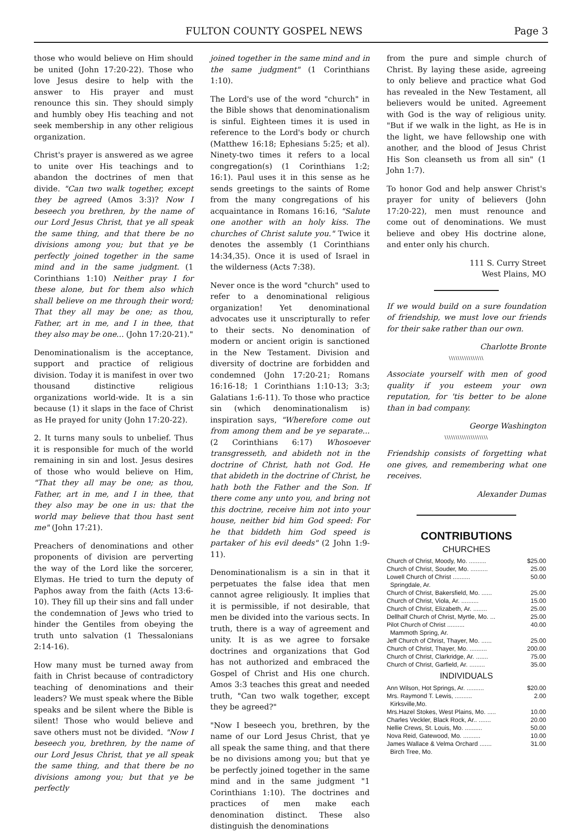FULTON COUNTY GOSPEL NEWS Page 3
those who would believe on Him should be united (John 17:20-22). Those who love Jesus desire to help with the answer to His prayer and must renounce this sin. They should simply and humbly obey His teaching and not seek membership in any other religious organization.
Christ's prayer is answered as we agree to unite over His teachings and to abandon the doctrines of men that divide. "Can two walk together, except they be agreed (Amos 3:3)? Now I beseech you brethren, by the name of our Lord Jesus Christ, that ye all speak the same thing, and that there be no divisions among you; but that ye be perfectly joined together in the same mind and in the same judgment. (1 Corinthians 1:10) Neither pray I for these alone, but for them also which shall believe on me through their word; That they all may be one; as thou, Father, art in me, and I in thee, that they also may be one... (John 17:20-21)."
Denominationalism is the acceptance, support and practice of religious division. Today it is manifest in over two thousand distinctive religious organizations world-wide. It is a sin because (1) it slaps in the face of Christ as He prayed for unity (John 17:20-22).
2. It turns many souls to unbelief. Thus it is responsible for much of the world remaining in sin and lost. Jesus desires of those who would believe on Him, "That they all may be one; as thou, Father, art in me, and I in thee, that they also may be one in us: that the world may believe that thou hast sent me" (John 17:21).
Preachers of denominations and other proponents of division are perverting the way of the Lord like the sorcerer, Elymas. He tried to turn the deputy of Paphos away from the faith (Acts 13:6-10). They fill up their sins and fall under the condemnation of Jews who tried to hinder the Gentiles from obeying the truth unto salvation (1 Thessalonians 2:14-16).
How many must be turned away from faith in Christ because of contradictory teaching of denominations and their leaders? We must speak where the Bible speaks and be silent where the Bible is silent! Those who would believe and save others must not be divided. "Now I beseech you, brethren, by the name of our Lord Jesus Christ, that ye all speak the same thing, and that there be no divisions among you; but that ye be perfectly
joined together in the same mind and in the same judgment" (1 Corinthians 1:10).
The Lord's use of the word "church" in the Bible shows that denominationalism is sinful. Eighteen times it is used in reference to the Lord's body or church (Matthew 16:18; Ephesians 5:25; et al). Ninety-two times it refers to a local congregation(s) (1 Corinthians 1:2; 16:1). Paul uses it in this sense as he sends greetings to the saints of Rome from the many congregations of his acquaintance in Romans 16:16, "Salute one another with an holy kiss. The churches of Christ salute you." Twice it denotes the assembly (1 Corinthians 14:34,35). Once it is used of Israel in the wilderness (Acts 7:38).
Never once is the word "church" used to refer to a denominational religious organization! Yet denominational advocates use it unscripturally to refer to their sects. No denomination of modern or ancient origin is sanctioned in the New Testament. Division and diversity of doctrine are forbidden and condemned (John 17:20-21; Romans 16:16-18; 1 Corinthians 1:10-13; 3:3; Galatians 1:6-11). To those who practice sin (which denominationalism is) inspiration says, "Wherefore come out from among them and be ye separate... (2 Corinthians 6:17) Whosoever transgresseth, and abideth not in the doctrine of Christ, hath not God. He that abideth in the doctrine of Christ, he hath both the Father and the Son. If there come any unto you, and bring not this doctrine, receive him not into your house, neither bid him God speed: For he that biddeth him God speed is partaker of his evil deeds" (2 John 1:9-11).
Denominationalism is a sin in that it perpetuates the false idea that men cannot agree religiously. It implies that it is permissible, if not desirable, that men be divided into the various sects. In truth, there is a way of agreement and unity. It is as we agree to forsake doctrines and organizations that God has not authorized and embraced the Gospel of Christ and His one church. Amos 3:3 teaches this great and needed truth, "Can two walk together, except they be agreed?"
"Now I beseech you, brethren, by the name of our Lord Jesus Christ, that ye all speak the same thing, and that there be no divisions among you; but that ye be perfectly joined together in the same mind and in the same judgment "1 Corinthians 1:10). The doctrines and practices of men make each denomination distinct. These also distinguish the denominations
from the pure and simple church of Christ. By laying these aside, agreeing to only believe and practice what God has revealed in the New Testament, all believers would be united. Agreement with God is the way of religious unity. "But if we walk in the light, as He is in the light, we have fellowship one with another, and the blood of Jesus Christ His Son cleanseth us from all sin" (1 John 1:7).
To honor God and help answer Christ's prayer for unity of believers (John 17:20-22), men must renounce and come out of denominations. We must believe and obey His doctrine alone, and enter only his church.
111 S. Curry Street
West Plains, MO
If we would build on a sure foundation of friendship, we must love our friends for their sake rather than our own.
Charlotte Bronte
\\\\\\\\\\\\\\\\
Associate yourself with men of good quality if you esteem your own reputation, for 'tis better to be alone than in bad company.
George Washington
\\\\\\\\\\\\\\\\\\\\
Friendship consists of forgetting what one gives, and remembering what one receives.
Alexander Dumas
CONTRIBUTIONS
CHURCHES
| Church of Christ, Moody, Mo. .......... | $25.00 |
| Church of Christ, Souder, Mo. .......... | 25.00 |
| Lowell Church of Christ .......... Springdale, Ar. | 50.00 |
| Church of Christ, Bakersfield, Mo. ...... | 25.00 |
| Church of Christ, Viola, Ar. .......... | 15.00 |
| Church of Christ, Elizabeth, Ar. ........ | 25.00 |
| Dellhalf Church of Christ, Myrtle, Mo. ... | 25.00 |
| Pilot Church of Christ .......... Mammoth Spring, Ar. | 40.00 |
| Jeff Church of Christ, Thayer, Mo. ...... | 25.00 |
| Church of Christ, Thayer, Mo. .......... | 200.00 |
| Church of Christ, Clarkridge, Ar. ....... | 75.00 |
| Church of Christ, Garfield, Ar. ......... | 35.00 |
INDIVIDUALS
| Ann Wilson, Hot Springs, Ar. .......... | $20.00 |
| Mrs. Raymond T. Lewis, .......... Kirksville,Mo. | 2.00 |
| Mrs.Hazel Stokes, West Plains, Mo. ..... | 10.00 |
| Charles Veckler, Black Rock, Ar.. ....... | 20.00 |
| Nellie Crews, St. Louis, Mo. .......... | 50.00 |
| Nova Reid, Gatewood, Mo. .......... | 10.00 |
| James Wallace & Velma Orchard ....... Birch Tree, Mo. | 31.00 |